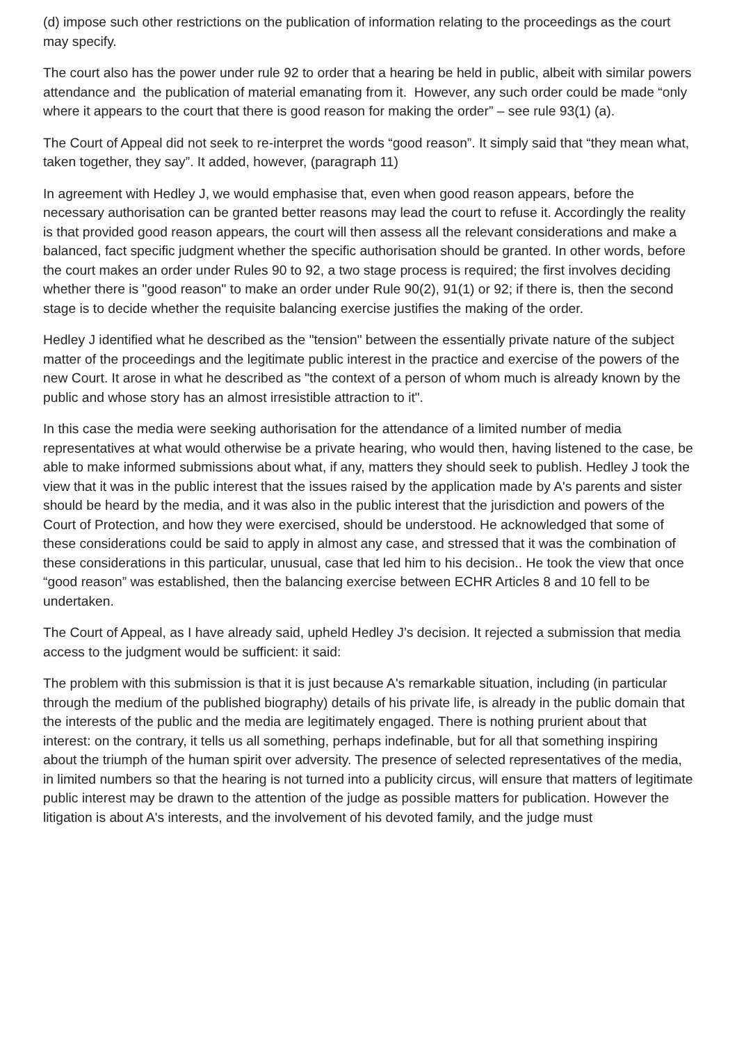(d) impose such other restrictions on the publication of information relating to the proceedings as the court may specify.
The court also has the power under rule 92 to order that a hearing be held in public, albeit with similar powers attendance and the publication of material emanating from it. However, any such order could be made “only where it appears to the court that there is good reason for making the order” – see rule 93(1) (a).
The Court of Appeal did not seek to re-interpret the words “good reason”. It simply said that “they mean what, taken together, they say”. It added, however, (paragraph 11)
In agreement with Hedley J, we would emphasise that, even when good reason appears, before the necessary authorisation can be granted better reasons may lead the court to refuse it. Accordingly the reality is that provided good reason appears, the court will then assess all the relevant considerations and make a balanced, fact specific judgment whether the specific authorisation should be granted. In other words, before the court makes an order under Rules 90 to 92, a two stage process is required; the first involves deciding whether there is "good reason" to make an order under Rule 90(2), 91(1) or 92; if there is, then the second stage is to decide whether the requisite balancing exercise justifies the making of the order.
Hedley J identified what he described as the "tension" between the essentially private nature of the subject matter of the proceedings and the legitimate public interest in the practice and exercise of the powers of the new Court. It arose in what he described as "the context of a person of whom much is already known by the public and whose story has an almost irresistible attraction to it".
In this case the media were seeking authorisation for the attendance of a limited number of media representatives at what would otherwise be a private hearing, who would then, having listened to the case, be able to make informed submissions about what, if any, matters they should seek to publish. Hedley J took the view that it was in the public interest that the issues raised by the application made by A's parents and sister should be heard by the media, and it was also in the public interest that the jurisdiction and powers of the Court of Protection, and how they were exercised, should be understood. He acknowledged that some of these considerations could be said to apply in almost any case, and stressed that it was the combination of these considerations in this particular, unusual, case that led him to his decision.. He took the view that once “good reason” was established, then the balancing exercise between ECHR Articles 8 and 10 fell to be undertaken.
The Court of Appeal, as I have already said, upheld Hedley J’s decision. It rejected a submission that media access to the judgment would be sufficient: it said:
The problem with this submission is that it is just because A's remarkable situation, including (in particular through the medium of the published biography) details of his private life, is already in the public domain that the interests of the public and the media are legitimately engaged. There is nothing prurient about that interest: on the contrary, it tells us all something, perhaps indefinable, but for all that something inspiring about the triumph of the human spirit over adversity. The presence of selected representatives of the media, in limited numbers so that the hearing is not turned into a publicity circus, will ensure that matters of legitimate public interest may be drawn to the attention of the judge as possible matters for publication. However the litigation is about A's interests, and the involvement of his devoted family, and the judge must